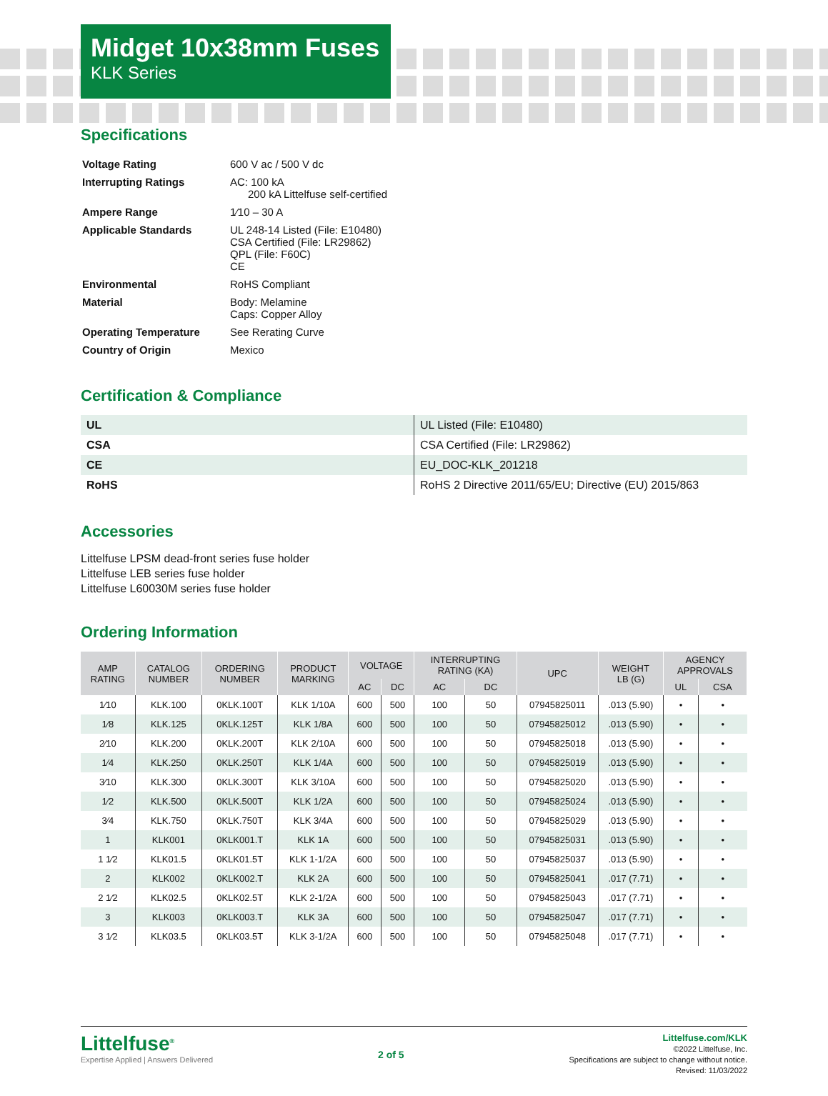Midget 10x38mm Fuses
KLK Series
Specifications
| Voltage Rating | 600 V ac / 500 V dc |
| Interrupting Ratings | AC: 100 kA 200 kA Littelfuse self-certified |
| Ampere Range | 1⁄10 – 30 A |
| Applicable Standards | UL 248-14 Listed (File: E10480) CSA Certified (File: LR29862) QPL (File: F60C) CE |
| Environmental | RoHS Compliant |
| Material | Body: Melamine Caps: Copper Alloy |
| Operating Temperature | See Rerating Curve |
| Country of Origin | Mexico |
Certification & Compliance
| UL | UL Listed (File: E10480) |
| CSA | CSA Certified (File: LR29862) |
| CE | EU_DOC-KLK_201218 |
| RoHS | RoHS 2 Directive 2011/65/EU; Directive (EU) 2015/863 |
Accessories
Littelfuse LPSM dead-front series fuse holder
Littelfuse LEB series fuse holder
Littelfuse L60030M series fuse holder
Ordering Information
| AMP RATING | CATALOG NUMBER | ORDERING NUMBER | PRODUCT MARKING | VOLTAGE | | INTERRUPTING RATING (KA) | | UPC | WEIGHT LB (G) | AGENCY APPROVALS | |
| --- | --- | --- | --- | --- | --- | --- | --- | --- | --- | --- | --- |
| | | | | AC | DC | AC | DC | | | UL | CSA |
| 1⁄10 | KLK.100 | 0KLK.100T | KLK 1/10A | 600 | 500 | 100 | 50 | 07945825011 | .013 (5.90) | • | • |
| 1⁄8 | KLK.125 | 0KLK.125T | KLK 1/8A | 600 | 500 | 100 | 50 | 07945825012 | .013 (5.90) | • | • |
| 2⁄10 | KLK.200 | 0KLK.200T | KLK 2/10A | 600 | 500 | 100 | 50 | 07945825018 | .013 (5.90) | • | • |
| 1⁄4 | KLK.250 | 0KLK.250T | KLK 1/4A | 600 | 500 | 100 | 50 | 07945825019 | .013 (5.90) | • | • |
| 3⁄10 | KLK.300 | 0KLK.300T | KLK 3/10A | 600 | 500 | 100 | 50 | 07945825020 | .013 (5.90) | • | • |
| 1⁄2 | KLK.500 | 0KLK.500T | KLK 1/2A | 600 | 500 | 100 | 50 | 07945825024 | .013 (5.90) | • | • |
| 3⁄4 | KLK.750 | 0KLK.750T | KLK 3/4A | 600 | 500 | 100 | 50 | 07945825029 | .013 (5.90) | • | • |
| 1 | KLK001 | 0KLK001.T | KLK 1A | 600 | 500 | 100 | 50 | 07945825031 | .013 (5.90) | • | • |
| 1 1⁄2 | KLK01.5 | 0KLK01.5T | KLK 1-1/2A | 600 | 500 | 100 | 50 | 07945825037 | .013 (5.90) | • | • |
| 2 | KLK002 | 0KLK002.T | KLK 2A | 600 | 500 | 100 | 50 | 07945825041 | .017 (7.71) | • | • |
| 2 1⁄2 | KLK02.5 | 0KLK02.5T | KLK 2-1/2A | 600 | 500 | 100 | 50 | 07945825043 | .017 (7.71) | • | • |
| 3 | KLK003 | 0KLK003.T | KLK 3A | 600 | 500 | 100 | 50 | 07945825047 | .017 (7.71) | • | • |
| 3 1⁄2 | KLK03.5 | 0KLK03.5T | KLK 3-1/2A | 600 | 500 | 100 | 50 | 07945825048 | .017 (7.71) | • | • |
Littelfuse<sup>®</sup>
Expertise Applied | Answers Delivered
2 of 5
Littelfuse.com/KLK
©2022 Littelfuse, Inc.
Specifications are subject to change without notice.
Revised: 11/03/2022